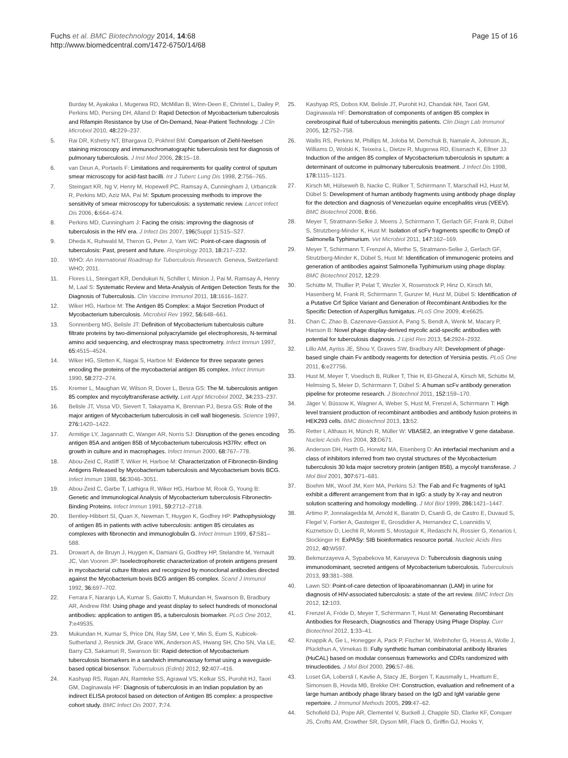Fuchs et al. BMC Biotechnology 2014, 14:68
http://www.biomedcentral.com/1472-6750/14/68
Page 15 of 16
Burday M, Ayakaka I, Mugerwa RD, McMillan B, Winn-Deen E, Christel L, Dailey P, Perkins MD, Persing DH, Alland D: Rapid Detection of Mycobacterium tuberculosis and Rifampin Resistance by Use of On-Demand, Near-Patient Technology. J Clin Microbiol 2010, 48: 229–237.
5. Rai DR, Kshetry NT, Bhargava D, Pokhrel BM: Comparison of Ziehl-Neelsen staining microscopy and immunochromatographic tuberculosis test for diagnosis of pulmonary tuberculosis. J Inst Med 2006, 28: 15–18.
6. van Deun A, Portaels F: Limitations and requirements for quality control of sputum smear microscopy for acid-fast bacilli. Int J Tuberc Lung Dis 1998, 2: 756–765.
7. Steingart KR, Ng V, Henry M, Hopewell PC, Ramsay A, Cunningham J, Urbanczik R, Perkins MD, Aziz MA, Pai M: Sputum processing methods to improve the sensitivity of smear microscopy for tuberculosis: a systematic review. Lancet Infect Dis 2006, 6: 664–674.
8. Perkins MD, Cunningham J: Facing the crisis: improving the diagnosis of tuberculosis in the HIV era. J Infect Dis 2007, 196(Suppl 1):S15–S27.
9. Dheda K, Ruhwald M, Theron G, Peter J, Yam WC: Point-of-care diagnosis of tuberculosis: Past, present and future. Respirology 2013, 18: 217–232.
10. WHO: An International Roadmap for Tuberculosis Research. Geneva, Switzerland: WHO; 2011.
11. Flores LL, Steingart KR, Dendukuri N, Schiller I, Minion J, Pai M, Ramsay A, Henry M, Laal S: Systematic Review and Meta-Analysis of Antigen Detection Tests for the Diagnosis of Tuberculosis. Clin Vaccine Immunol 2011, 18: 1616–1627.
12. Wiker HG, Harboe M: The Antigen 85 Complex: a Major Secretion Product of Mycobacterium tuberculosis. Microbiol Rev 1992, 56: 648–661.
13. Sonnenberg MG, Belisle JT: Definition of Mycobacterium tuberculosis culture filtrate proteins by two-dimensional polyacrylamide gel electrophoresis, N-terminal amino acid sequencing, and electrospray mass spectrometry. Infect Immun 1997, 65: 4515–4524.
14. Wiker HG, Sletten K, Nagai S, Harboe M: Evidence for three separate genes encoding the proteins of the mycobacterial antigen 85 complex. Infect Immun 1990, 58: 272–274.
15. Kremer L, Maughan W, Wilson R, Dover L, Besra GS: The M. tuberculosis antigen 85 complex and mycolyltransferase activity. Lett Appl Microbiol 2002, 34: 233–237.
16. Belisle JT, Vissa VD, Sievert T, Takayama K, Brennan PJ, Besra GS: Role of the major antigen of Mycobacterium tuberculosis in cell wall biogenesis. Science 1997, 276: 1420–1422.
17. Armitige LY, Jagannath C, Wanger AR, Norris SJ: Disruption of the genes encoding antigen 85A and antigen 85B of Mycobacterium tuberculosis H37Rv: effect on growth in culture and in macrophages. Infect Immun 2000, 68: 767–778.
18. Abou-Zeid C, Ratliff T, Wiker H, Harboe M: Characterization of Fibronectin-Binding Antigens Released by Mycobacterium tuberculosis and Mycobacterium bovis BCG. Infect Immun 1988, 56: 3046–3051.
19. Abou-Zeid C, Garbe T, Lathigra R, Wiker HG, Harboe M, Rook G, Young B: Genetic and Immunological Analysis of Mycobacterium tuberculosis Fibronectin-Binding Proteins. Infect Immun 1991, 59: 2712–2718.
20. Bentley-Hibbert SI, Quan X, Newman T, Huygen K, Godfrey HP: Pathophysiology of antigen 85 in patients with active tuberculosis: antigen 85 circulates as complexes with fibronectin and immunoglobulin G. Infect Immun 1999, 67: 581–588.
21. Drowart A, de Bruyn J, Huygen K, Damiani G, Godfrey HP, Stelandre M, Yernault JC, Van Vooren JP: Isoelectrophoretic characterization of protein antigens present in mycobacterial culture filtrates and recognized by monoclonal antibodies directed against the Mycobacterium bovis BCG antigen 85 complex. Scand J Immunol 1992, 36: 697–702.
22. Ferrara F, Naranjo LA, Kumar S, Gaiotto T, Mukundan H, Swanson B, Bradbury AR, Andrew RM: Using phage and yeast display to select hundreds of monoclonal antibodies: application to antigen 85, a tuberculosis biomarker. PLoS One 2012, 7: e49535.
23. Mukundan H, Kumar S, Price DN, Ray SM, Lee Y, Min S, Eum S, Kubicek-Sutherland J, Resnick JM, Grace WK, Anderson AS, Hwang SH, Cho SN, Via LE, Barry C3, Sakamuri R, Swanson BI: Rapid detection of Mycobacterium tuberculosis biomarkers in a sandwich immunoassay format using a waveguide-based optical biosensor. Tuberculosis (Edinb) 2012, 92: 407–416.
24. Kashyap RS, Rajan AN, Ramteke SS, Agrawal VS, Kelkar SS, Purohit HJ, Taori GM, Daginawala HF: Diagnosis of tuberculosis in an Indian population by an indirect ELISA protocol based on detection of Antigen 85 complex: a prospective cohort study. BMC Infect Dis 2007, 7: 74.
25. Kashyap RS, Dobos KM, Belisle JT, Purohit HJ, Chandak NH, Taori GM, Daginawala HF: Demonstration of components of antigen 85 complex in cerebrospinal fluid of tuberculous meningitis patients. Clin Diagn Lab Immunol 2005, 12: 752–758.
26. Wallis RS, Perkins M, Phillips M, Joloba M, Demchuk B, Namale A, Johnson JL, Williams D, Wolski K, Teixeira L, Dietze R, Mugerwa RD, Eisenach K, Ellner JJ: Induction of the antigen 85 complex of Mycobacterium tuberculosis in sputum: a determinant of outcome in pulmonary tuberculosis treatment. J Infect Dis 1998, 178: 1115–1121.
27. Kirsch MI, Hülseweh B, Nacke C, Rülker T, Schirrmann T, Marschall HJ, Hust M, Dübel S: Development of human antibody fragments using antibody phage display for the detection and diagnosis of Venezuelan equine encephalitis virus (VEEV). BMC Biotechnol 2008, 8: 66.
28. Meyer T, Stratmann-Selke J, Meens J, Schirrmann T, Gerlach GF, Frank R, Dübel S, Strutzberg-Minder K, Hust M: Isolation of scFv fragments specific to OmpD of Salmonella Typhimurium. Vet Microbiol 2011, 147: 162–169.
29. Meyer T, Schirrmann T, Frenzel A, Miethe S, Stratmann-Selke J, Gerlach GF, Strutzberg-Minder K, Dübel S, Hust M: Identification of immunogenic proteins and generation of antibodies against Salmonella Typhimurium using phage display. BMC Biotechnol 2012, 12: 29.
30. Schütte M, Thullier P, Pelat T, Wezler X, Rosenstock P, Hinz D, Kirsch MI, Hasenberg M, Frank R, Schirrmann T, Gunzer M, Hust M, Dübel S: Identification of a Putative Crf Splice Variant and Generation of Recombinant Antibodies for the Specific Detection of Aspergillus fumigatus. PLoS One 2009, 4: e6625.
31. Chan C, Zhao B, Cazenave-Gassiot A, Pang S, Bendt A, Wenk M, Macary P, Hanson B: Novel phage display-derived mycolic acid-specific antibodies with potential for tuberculosis diagnosis. J Lipid Res 2013, 54: 2924–2932.
32. Lillo AM, Ayriss JE, Shou Y, Graves SW, Bradbury AR: Development of phage-based single chain Fv antibody reagents for detection of Yersinia pestis. PLoS One 2011, 6: e27756.
33. Hust M, Meyer T, Voedisch B, Rülker T, Thie H, El-Ghezal A, Kirsch MI, Schütte M, Helmsing S, Meier D, Schirrmann T, Dübel S: A human scFv antibody generation pipeline for proteome research. J Biotechnol 2011, 152: 159–170.
34. Jäger V, Büssow K, Wagner A, Weber S, Hust M, Frenzel A, Schirrmann T: High level transient production of recombinant antibodies and antibody fusion proteins in HEK293 cells. BMC Biotechnol 2013, 13: 52.
35. Retter I, Althaus H, Münch R, Müller W: VBASE2, an integrative V gene database. Nucleic Acids Res 2004, 33: D671.
36. Anderson DH, Harth G, Horwitz MA, Eisenberg D: An interfacial mechanism and a class of inhibitors inferred from two crystal structures of the Mycobacterium tuberculosis 30 kda major secretory protein (antigen 85B), a mycolyl transferase. J Mol Biol 2001, 307: 671–681.
37. Boehm MK, Woof JM, Kerr MA, Perkins SJ: The Fab and Fc fragments of IgA1 exhibit a different arrangement from that in IgG: a study by X-ray and neutron solution scattering and homology modelling. J Mol Biol 1999, 286: 1421–1447.
38. Artimo P, Jonnalagedda M, Arnold K, Baratin D, Csardi G, de Castro E, Duvaud S, Flegel V, Fortier A, Gasteiger E, Grosdidier A, Hernandez C, Loannidis V, Kuznetsov D, Liechti R, Moretti S, Mostaguir K, Redaschi N, Rossier G, Xenarios I, Stockinger H: ExPASy: SIB bioinformatics resource portal. Nucleic Acids Res 2012, 40: W597.
39. Bekmurzayeva A, Sypabekova M, Kanayeva D: Tuberculosis diagnosis using immunodominant, secreted antigens of Mycobacterium tuberculosis. Tuberculosis 2013, 93: 381–388.
40. Lawn SD: Point-of-care detection of lipoarabinomannan (LAM) in urine for diagnosis of HIV-associated tuberculosis: a state of the art review. BMC Infect Dis 2012, 12: 103.
41. Frenzel A, Fröde D, Meyer T, Schirrmann T, Hust M: Generating Recombinant Antibodies for Research, Diagnostics and Therapy Using Phage Display. Curr Biotechnol 2012, 1: 33–41.
42. Knappik A, Ge L, Honegger A, Pack P, Fischer M, Wellnhofer G, Hoess A, Wolle J, Plückthun A, Virnekas B: Fully synthetic human combinatorial antibody libraries (HuCAL) based on modular consensus frameworks and CDRs randomized with trinucleotides. J Mol Biol 2000, 296: 57–86.
43. Loset GA, Lobersli I, Kavlie A, Stacy JE, Borgen T, Kausmally L, Hvattum E, Simonsen B, Hovda MB, Brekke OH: Construction, evaluation and refinement of a large human antibody phage library based on the IgD and IgM variable gene repertoire. J Immunol Methods 2005, 299: 47–62.
44. Schofield DJ, Pope AR, Clementel V, Buckell J, Chapple SD, Clarke KF, Conquer JS, Crofts AM, Crowther SR, Dyson MR, Flack G, Griffin GJ, Hooks Y,